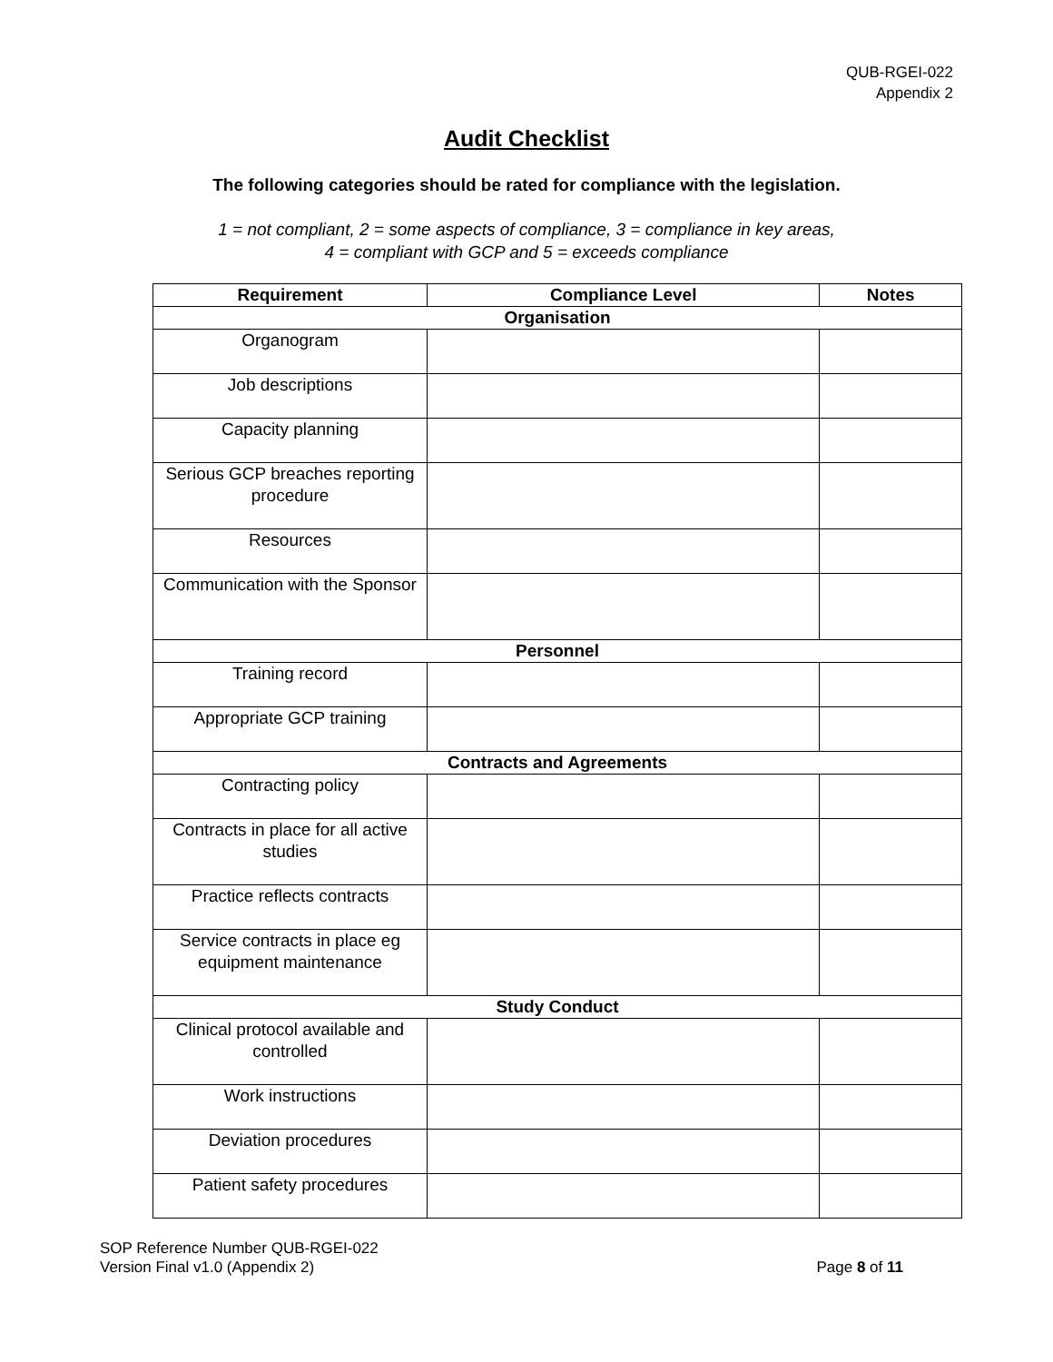QUB-RGEI-022
Appendix 2
Audit Checklist
The following categories should be rated for compliance with the legislation.
1 = not compliant, 2 = some aspects of compliance, 3 = compliance in key areas,
4 = compliant with GCP and 5 = exceeds compliance
| Requirement | Compliance Level | Notes |
| --- | --- | --- |
| Organisation | | |
| Organogram | | |
| Job descriptions | | |
| Capacity planning | | |
| Serious GCP breaches reporting procedure | | |
| Resources | | |
| Communication with the Sponsor | | |
| Personnel | | |
| Training record | | |
| Appropriate GCP training | | |
| Contracts and Agreements | | |
| Contracting policy | | |
| Contracts in place for all active studies | | |
| Practice reflects contracts | | |
| Service contracts in place eg equipment maintenance | | |
| Study Conduct | | |
| Clinical protocol available and controlled | | |
| Work instructions | | |
| Deviation procedures | | |
| Patient safety procedures | | |
SOP Reference Number QUB-RGEI-022
Version Final v1.0 (Appendix 2)
Page 8 of 11